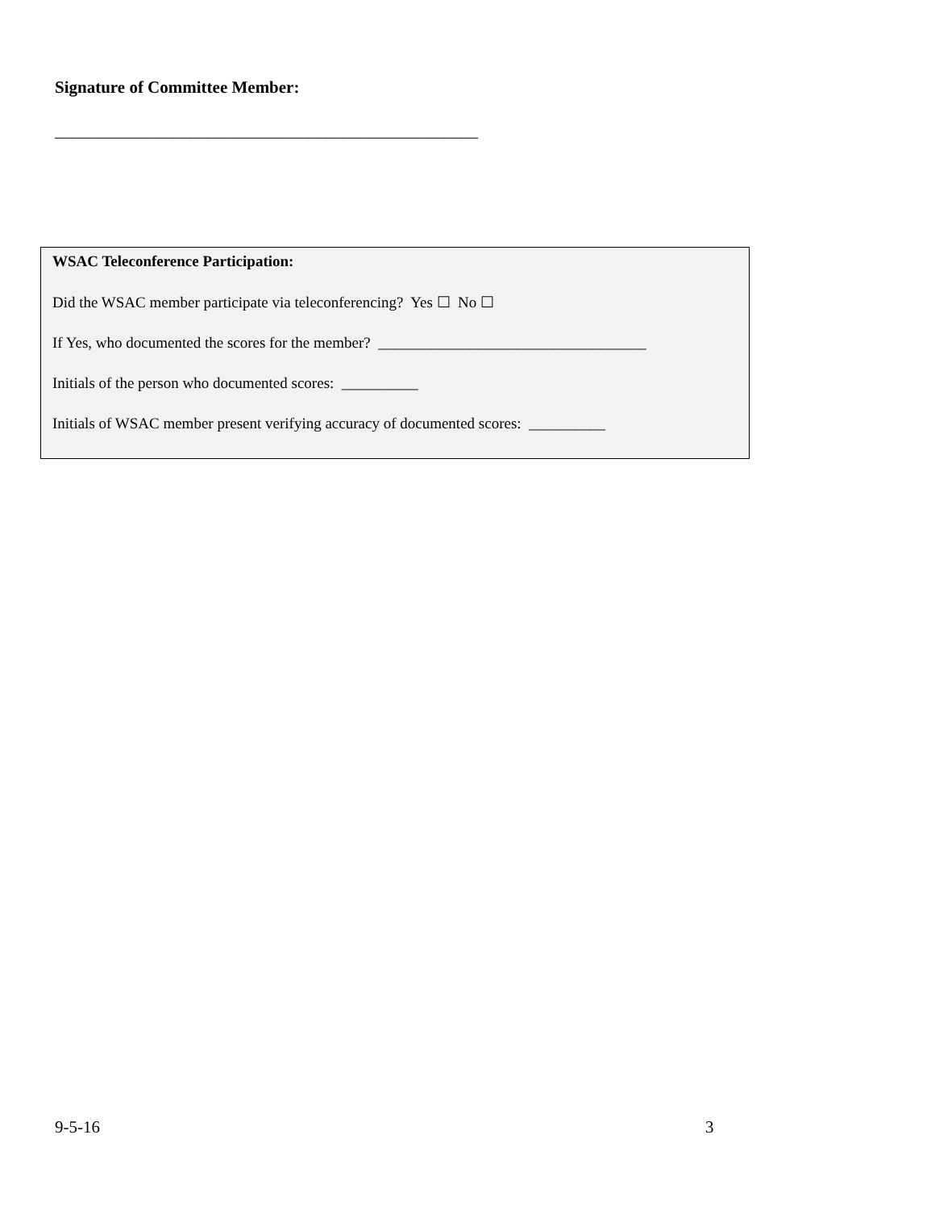Signature of Committee Member:
__________________________________________________
WSAC Teleconference Participation:
Did the WSAC member participate via teleconferencing? Yes ☐ No ☐
If Yes, who documented the scores for the member? ___________________________________
Initials of the person who documented scores: __________
Initials of WSAC member present verifying accuracy of documented scores: __________
9-5-16 3